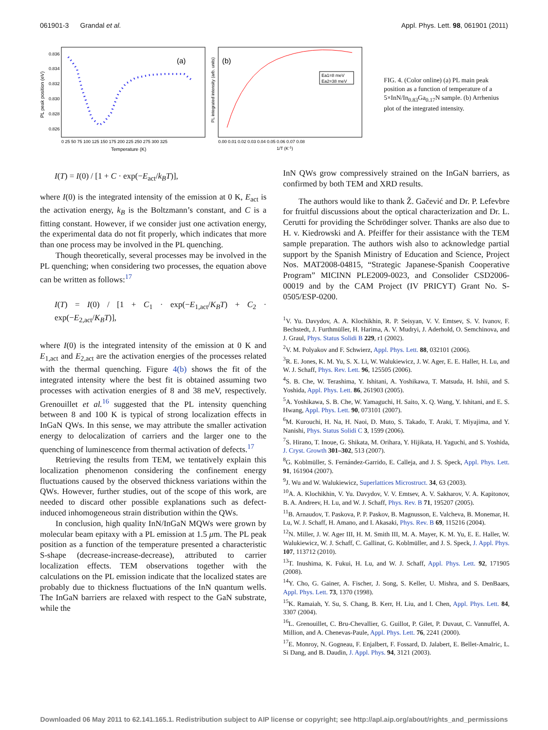061901-3 Grandal et al. Appl. Phys. Lett. 98, 061901 (2011)
(a)
0.836
0.834
0.832
0.830
0.828
0.826
0 25 50 75 100 125 150 175 200 225 250 275 300 325
Temperature (K)
PL peak position (eV)
(b)
Ea1=8 meV
Ea2=38 meV
0.00 0.01 0.02 0.03 0.04 0.05 0.06 0.07 0.08
1/T (K-1)
PL integrated intensity (arb. units)
FIG. 4. (Color online) (a) PL main peak position as a function of temperature of a 5×InN/In<sub>0.83</sub>Ga<sub>0.17</sub>N sample. (b) Arrhenius plot of the integrated intensity.
I(T) = I(0) / [1 + C · exp(−E<sub>act</sub>/k<sub>B</sub>T)],
where I(0) is the integrated intensity of the emission at 0 K, E<sub>act</sub> is the activation energy, k<sub>B</sub> is the Boltzmann’s constant, and C is a fitting constant. However, if we consider just one activation energy, the experimental data do not fit properly, which indicates that more than one process may be involved in the PL quenching.
Though theoretically, several processes may be involved in the PL quenching; when considering two processes, the equation above can be written as follows:<sup>17</sup>
I(T) = I(0) / [1 + C<sub>1</sub> · exp(−E<sub>1,act</sub>/K<sub>B</sub>T) + C<sub>2</sub> · exp(−E<sub>2,act</sub>/K<sub>B</sub>T)],
where I(0) is the integrated intensity of the emission at 0 K and E<sub>1,act</sub> and E<sub>2,act</sub> are the activation energies of the processes related with the thermal quenching. Figure 4(b) shows the fit of the integrated intensity where the best fit is obtained assuming two processes with activation energies of 8 and 38 meV, respectively. Grenouillet et al.<sup>16</sup> suggested that the PL intensity quenching between 8 and 100 K is typical of strong localization effects in InGaN QWs. In this sense, we may attribute the smaller activation energy to delocalization of carriers and the larger one to the quenching of luminescence from thermal activation of defects.<sup>17</sup>
Retrieving the results from TEM, we tentatively explain this localization phenomenon considering the confinement energy fluctuations caused by the observed thickness variations within the QWs. However, further studies, out of the scope of this work, are needed to discard other possible explanations such as defect-induced inhomogeneous strain distribution within the QWs.
In conclusion, high quality InN/InGaN MQWs were grown by molecular beam epitaxy with a PL emission at 1.5 μm. The PL peak position as a function of the temperature presented a characteristic S-shape (decrease-increase-decrease), attributed to carrier localization effects. TEM observations together with the calculations on the PL emission indicate that the localized states are probably due to thickness fluctuations of the InN quantum wells. The InGaN barriers are relaxed with respect to the GaN substrate, while the
InN QWs grow compressively strained on the InGaN barriers, as confirmed by both TEM and XRD results.
The authors would like to thank Ž. Gačević and Dr. P. Lefevbre for fruitful discussions about the optical characterization and Dr. L. Cerutti for providing the Schrödinger solver. Thanks are also due to H. v. Kiedrowski and A. Pfeiffer for their assistance with the TEM sample preparation. The authors wish also to acknowledge partial support by the Spanish Ministry of Education and Science, Project Nos. MAT2008-04815, “Strategic Japanese-Spanish Cooperative Program” MICINN PLE2009-0023, and Consolider CSD2006-00019 and by the CAM Project (IV PRICYT) Grant No. S-0505/ESP-0200.
<sup>1</sup> V. Yu. Davydov, A. A. Klochikhin, R. P. Seisyan, V. V. Emtsev, S. V. Ivanov, F. Bechstedt, J. Furthmüller, H. Harima, A. V. Mudryi, J. Aderhold, O. Semchinova, and J. Graul, Phys. Status Solidi B 229, r1 (2002).
<sup>2</sup> V. M. Polyakov and F. Schwierz, Appl. Phys. Lett. 88, 032101 (2006).
<sup>3</sup> R. E. Jones, K. M. Yu, S. X. Li, W. Walukiewicz, J. W. Ager, E. E. Haller, H. Lu, and W. J. Schaff, Phys. Rev. Lett. 96, 125505 (2006).
<sup>4</sup> S. B. Che, W. Terashima, Y. Ishitani, A. Yoshikawa, T. Matsuda, H. Ishii, and S. Yoshida, Appl. Phys. Lett. 86, 261903 (2005).
<sup>5</sup> A. Yoshikawa, S. B. Che, W. Yamaguchi, H. Saito, X. Q. Wang, Y. Ishitani, and E. S. Hwang, Appl. Phys. Lett. 90, 073101 (2007).
<sup>6</sup> M. Kurouchi, H. Na, H. Naoi, D. Muto, S. Takado, T. Araki, T. Miyajima, and Y. Nanishi, Phys. Status Solidi C 3, 1599 (2006).
<sup>7</sup> S. Hirano, T. Inoue, G. Shikata, M. Orihara, Y. Hijikata, H. Yaguchi, and S. Yoshida, J. Cryst. Growth 301–302, 513 (2007).
<sup>8</sup> G. Koblmüller, S. Fernández-Garrido, E. Calleja, and J. S. Speck, Appl. Phys. Lett. 91, 161904 (2007).
<sup>9</sup> J. Wu and W. Walukiewicz, Superlattices Microstruct. 34, 63 (2003).
<sup>10</sup> A. A. Klochikhin, V. Yu. Davydov, V. V. Emtsev, A. V. Sakharov, V. A. Kapitonov, B. A. Andreev, H. Lu, and W. J. Schaff, Phys. Rev. B 71, 195207 (2005).
<sup>11</sup>B. Arnaudov, T. Paskova, P. P. Paskov, B. Magnusson, E. Valcheva, B. Monemar, H. Lu, W. J. Schaff, H. Amano, and I. Akasaki, Phys. Rev. B 69, 115216 (2004).
<sup>12</sup>N. Miller, J. W. Ager III, H. M. Smith III, M. A. Mayer, K. M. Yu, E. E. Haller, W. Walukiewicz, W. J. Schaff, C. Gallinat, G. Koblmüller, and J. S. Speck, J. Appl. Phys. 107, 113712 (2010).
<sup>13</sup> T. Inushima, K. Fukui, H. Lu, and W. J. Schaff, Appl. Phys. Lett. 92, 171905 (2008).
<sup>14</sup> Y. Cho, G. Gainer, A. Fischer, J. Song, S. Keller, U. Mishra, and S. DenBaars, Appl. Phys. Lett. 73, 1370 (1998).
<sup>15</sup> K. Ramaiah, Y. Su, S. Chang, B. Kerr, H. Liu, and I. Chen, Appl. Phys. Lett. 84, 3307 (2004).
<sup>16</sup> L. Grenouillet, C. Bru-Chevallier, G. Guillot, P. Gilet, P. Duvaut, C. Vannuffel, A. Million, and A. Chenevas-Paule, Appl. Phys. Lett. 76, 2241 (2000).
<sup>17</sup> E. Monroy, N. Gogneau, F. Enjalbert, F. Fossard, D. Jalabert, E. Bellet-Amalric, L. Si Dang, and B. Daudin, J. Appl. Phys. 94, 3121 (2003).
Downloaded 06 May 2011 to 62.141.165.1. Redistribution subject to AIP license or copyright; see http://apl.aip.org/about/rights_and_permissions